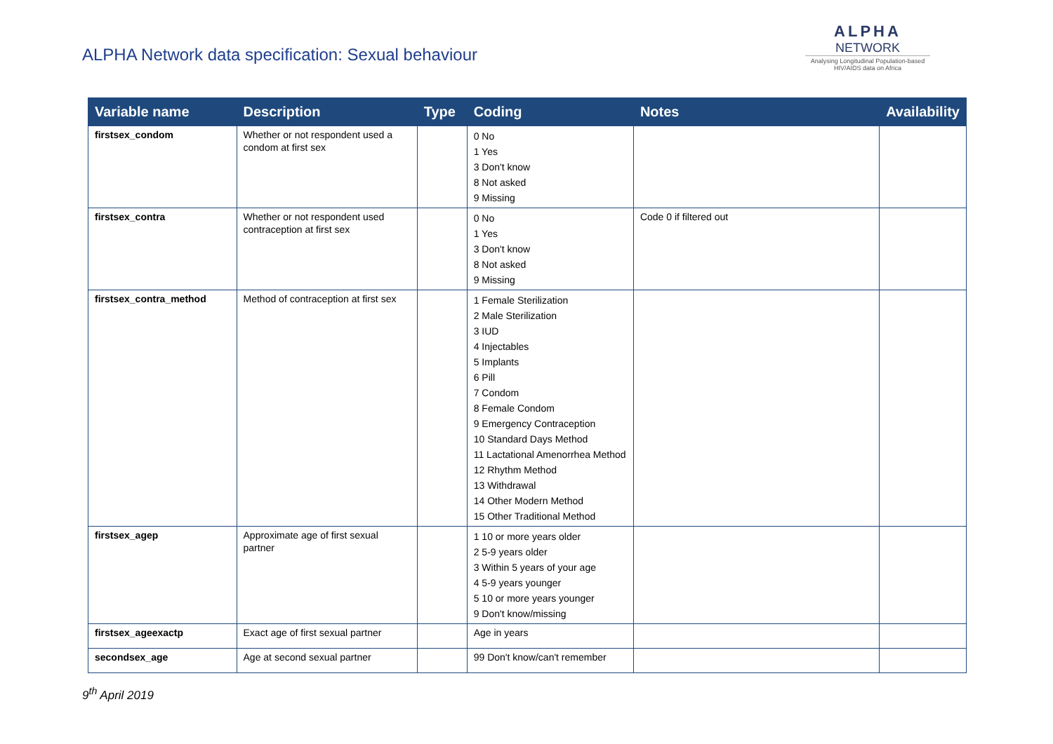ALPHA Network data specification: Sexual behaviour
ALPHA
NETWORK
Analysing Longitudinal Population-based HIV/AIDS data on Africa
| Variable name | Description | Type | Coding | Notes | Availability |
| --- | --- | --- | --- | --- | --- |
| firstsex_condom | Whether or not respondent used a condom at first sex | | 0 No 1 Yes 3 Don't know 8 Not asked 9 Missing | | |
| firstsex_contra | Whether or not respondent used contraception at first sex | | 0 No 1 Yes 3 Don't know 8 Not asked 9 Missing | Code 0 if filtered out | |
| firstsex_contra_method | Method of contraception at first sex | | 1 Female Sterilization 2 Male Sterilization 3 IUD 4 Injectables 5 Implants 6 Pill 7 Condom 8 Female Condom 9 Emergency Contraception 10 Standard Days Method 11 Lactational Amenorrhea Method 12 Rhythm Method 13 Withdrawal 14 Other Modern Method 15 Other Traditional Method | | |
| firstsex_agep | Approximate age of first sexual partner | | 1 10 or more years older 2 5-9 years older 3 Within 5 years of your age 4 5-9 years younger 5 10 or more years younger 9 Don't know/missing | | |
| firstsex_ageexactp | Exact age of first sexual partner | | Age in years | | |
| secondsex_age | Age at second sexual partner | | 99 Don't know/can't remember | | |
9<sup>th</sup> April 2019